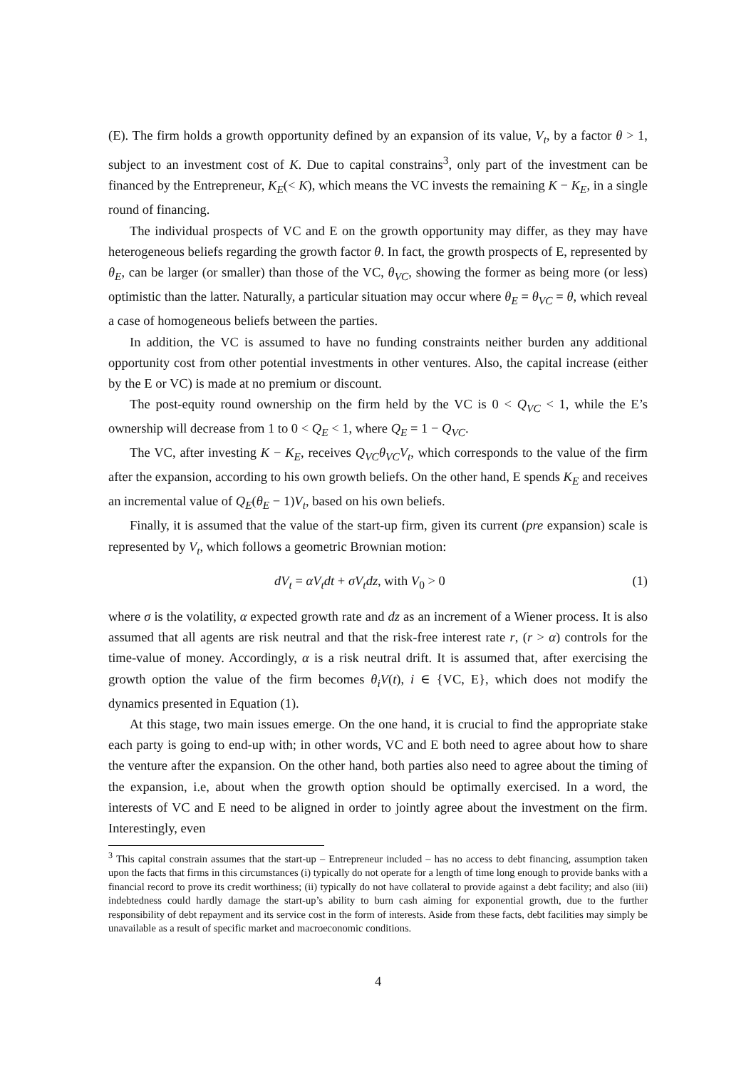(E). The firm holds a growth opportunity defined by an expansion of its value, V<sub>t</sub>, by a factor θ > 1, subject to an investment cost of K. Due to capital constrains<sup>3</sup>, only part of the investment can be financed by the Entrepreneur, K<sub>E</sub>(< K), which means the VC invests the remaining K − K<sub>E</sub>, in a single round of financing.
The individual prospects of VC and E on the growth opportunity may differ, as they may have heterogeneous beliefs regarding the growth factor θ. In fact, the growth prospects of E, represented by θ<sub>E</sub>, can be larger (or smaller) than those of the VC, θ<sub>VC</sub>, showing the former as being more (or less) optimistic than the latter. Naturally, a particular situation may occur where θ<sub>E</sub> = θ<sub>VC</sub> = θ, which reveal a case of homogeneous beliefs between the parties.
In addition, the VC is assumed to have no funding constraints neither burden any additional opportunity cost from other potential investments in other ventures. Also, the capital increase (either by the E or VC) is made at no premium or discount.
The post-equity round ownership on the firm held by the VC is 0 < Q<sub>VC</sub> < 1, while the E’s ownership will decrease from 1 to 0 < Q<sub>E</sub> < 1, where Q<sub>E</sub> = 1 − Q<sub>VC</sub>.
The VC, after investing K − K<sub>E</sub>, receives Q<sub>VC</sub>θ<sub>VC</sub>V<sub>t</sub>, which corresponds to the value of the firm after the expansion, according to his own growth beliefs. On the other hand, E spends K<sub>E</sub> and receives an incremental value of Q<sub>E</sub>(θ<sub>E</sub> − 1)V<sub>t</sub>, based on his own beliefs.
Finally, it is assumed that the value of the start-up firm, given its current (pre expansion) scale is represented by V<sub>t</sub>, which follows a geometric Brownian motion:
dV<sub>t</sub> = αV<sub>t</sub>dt + σV<sub>t</sub>dz, with V<sub>0</sub> > 0 (1)
where σ is the volatility, α expected growth rate and dz as an increment of a Wiener process. It is also assumed that all agents are risk neutral and that the risk-free interest rate r, (r > α) controls for the time-value of money. Accordingly, α is a risk neutral drift. It is assumed that, after exercising the growth option the value of the firm becomes θ<sub>i</sub>V(t), i ∈ {VC, E}, which does not modify the dynamics presented in Equation (1).
At this stage, two main issues emerge. On the one hand, it is crucial to find the appropriate stake each party is going to end-up with; in other words, VC and E both need to agree about how to share the venture after the expansion. On the other hand, both parties also need to agree about the timing of the expansion, i.e, about when the growth option should be optimally exercised. In a word, the interests of VC and E need to be aligned in order to jointly agree about the investment on the firm. Interestingly, even
<sup>3</sup> This capital constrain assumes that the start-up – Entrepreneur included – has no access to debt financing, assumption taken upon the facts that firms in this circumstances (i) typically do not operate for a length of time long enough to provide banks with a financial record to prove its credit worthiness; (ii) typically do not have collateral to provide against a debt facility; and also (iii) indebtedness could hardly damage the start-up’s ability to burn cash aiming for exponential growth, due to the further responsibility of debt repayment and its service cost in the form of interests. Aside from these facts, debt facilities may simply be unavailable as a result of specific market and macroeconomic conditions.
4